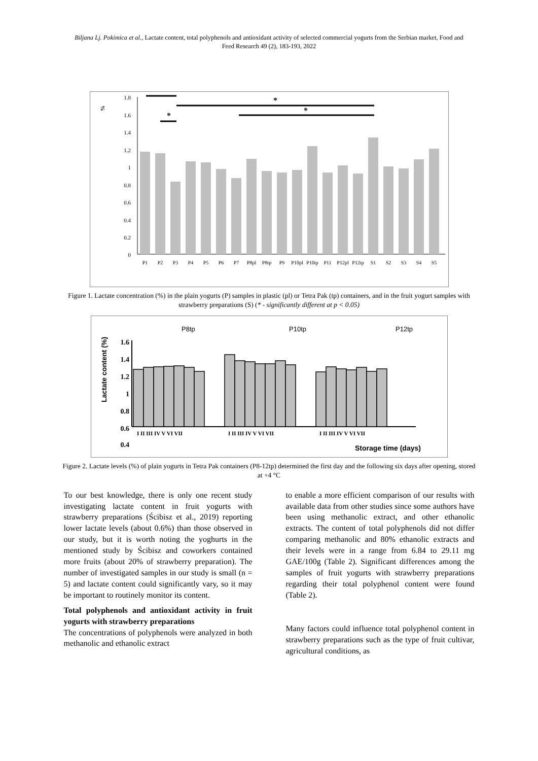Biljana Lj. Pokimica et al., Lactate content, total polyphenols and antioxidant activity of selected commercial yogurts from the Serbian market, Food and Feed Research 49 (2), 183-193, 2022
%
1.8
1.6
1.4
1.2
1
0.8
0.6
0.4
0.2
0
*
*
*
*
P1
P2
P3
P4
P5
P6
P7
P8pl
P8tp
P9
P10pl
P10tp
P11
P12pl
P12tp
S1
S2
S3
S4
S5
Figure 1. Lactate concentration (%) in the plain yogurts (P) samples in plastic (pl) or Tetra Pak (tp) containers, and in the fruit yogurt samples with strawberry preparations (S) (* - significantly different at p < 0.05)
Lactate content (%)
1.6
1.4
1.2
1
0.8
0.6
0.4
P8tp
P10tp
P12tp
I II III IV V VI VII
I II III IV V VI VII
I II III IV V VI VII
Storage time (days)
Figure 2. Lactate levels (%) of plain yogurts in Tetra Pak containers (P8-12tp) determined the first day and the following six days after opening, stored at +4 °C
To our best knowledge, there is only one recent study investigating lactate content in fruit yogurts with strawberry preparations (Ścibisz et al., 2019) reporting lower lactate levels (about 0.6%) than those observed in our study, but it is worth noting the yoghurts in the mentioned study by Ścibisz and coworkers contained more fruits (about 20% of strawberry preparation). The number of investigated samples in our study is small (n = 5) and lactate content could significantly vary, so it may be important to routinely monitor its content.
Total polyphenols and antioxidant activity in fruit yogurts with strawberry preparations
The concentrations of polyphenols were analyzed in both methanolic and ethanolic extract
to enable a more efficient comparison of our results with available data from other studies since some authors have been using methanolic extract, and other ethanolic extracts. The content of total polyphenols did not differ comparing methanolic and 80% ethanolic extracts and their levels were in a range from 6.84 to 29.11 mg GAE/100g (Table 2). Significant differences among the samples of fruit yogurts with strawberry preparations regarding their total polyphenol content were found (Table 2).
Many factors could influence total polyphenol content in strawberry preparations such as the type of fruit cultivar, agricultural conditions, as